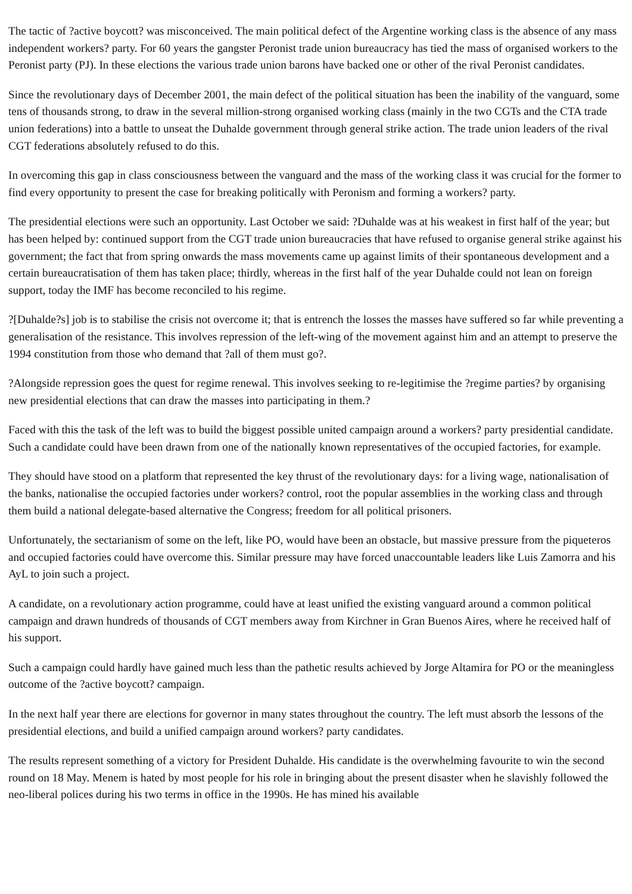The tactic of ?active boycott? was misconceived. The main political defect of the Argentine working class is the absence of any mass independent workers? party. For 60 years the gangster Peronist trade union bureaucracy has tied the mass of organised workers to the Peronist party (PJ). In these elections the various trade union barons have backed one or other of the rival Peronist candidates.
Since the revolutionary days of December 2001, the main defect of the political situation has been the inability of the vanguard, some tens of thousands strong, to draw in the several million-strong organised working class (mainly in the two CGTs and the CTA trade union federations) into a battle to unseat the Duhalde government through general strike action. The trade union leaders of the rival CGT federations absolutely refused to do this.
In overcoming this gap in class consciousness between the vanguard and the mass of the working class it was crucial for the former to find every opportunity to present the case for breaking politically with Peronism and forming a workers? party.
The presidential elections were such an opportunity. Last October we said: ?Duhalde was at his weakest in first half of the year; but has been helped by: continued support from the CGT trade union bureaucracies that have refused to organise general strike against his government; the fact that from spring onwards the mass movements came up against limits of their spontaneous development and a certain bureaucratisation of them has taken place; thirdly, whereas in the first half of the year Duhalde could not lean on foreign support, today the IMF has become reconciled to his regime.
?[Duhalde?s] job is to stabilise the crisis not overcome it; that is entrench the losses the masses have suffered so far while preventing a generalisation of the resistance. This involves repression of the left-wing of the movement against him and an attempt to preserve the 1994 constitution from those who demand that ?all of them must go?.
?Alongside repression goes the quest for regime renewal. This involves seeking to re-legitimise the ?regime parties? by organising new presidential elections that can draw the masses into participating in them.?
Faced with this the task of the left was to build the biggest possible united campaign around a workers? party presidential candidate. Such a candidate could have been drawn from one of the nationally known representatives of the occupied factories, for example.
They should have stood on a platform that represented the key thrust of the revolutionary days: for a living wage, nationalisation of the banks, nationalise the occupied factories under workers? control, root the popular assemblies in the working class and through them build a national delegate-based alternative the Congress; freedom for all political prisoners.
Unfortunately, the sectarianism of some on the left, like PO, would have been an obstacle, but massive pressure from the piqueteros and occupied factories could have overcome this. Similar pressure may have forced unaccountable leaders like Luis Zamorra and his AyL to join such a project.
A candidate, on a revolutionary action programme, could have at least unified the existing vanguard around a common political campaign and drawn hundreds of thousands of CGT members away from Kirchner in Gran Buenos Aires, where he received half of his support.
Such a campaign could hardly have gained much less than the pathetic results achieved by Jorge Altamira for PO or the meaningless outcome of the ?active boycott? campaign.
In the next half year there are elections for governor in many states throughout the country. The left must absorb the lessons of the presidential elections, and build a unified campaign around workers? party candidates.
The results represent something of a victory for President Duhalde. His candidate is the overwhelming favourite to win the second round on 18 May. Menem is hated by most people for his role in bringing about the present disaster when he slavishly followed the neo-liberal polices during his two terms in office in the 1990s. He has mined his available